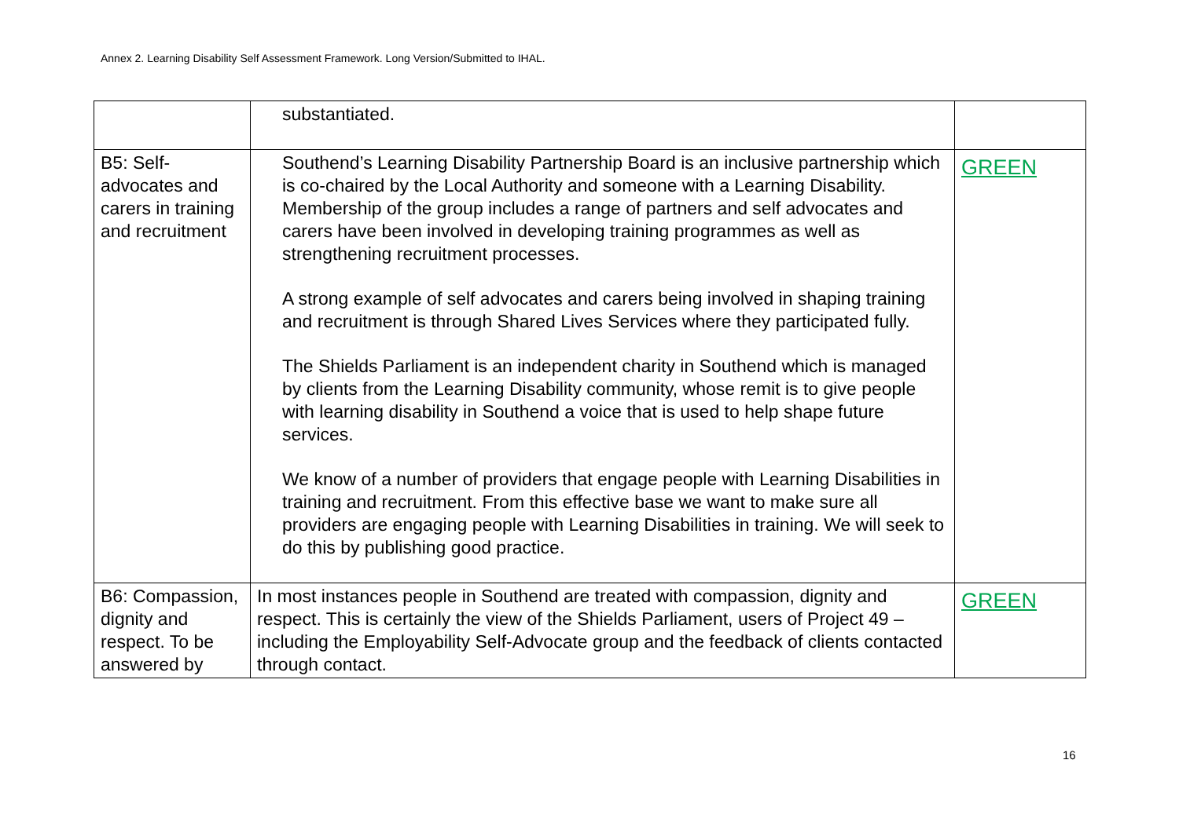Annex 2. Learning Disability Self Assessment Framework. Long Version/Submitted to IHAL.
| | substantiated. | |
| B5: Self-advocates and carers in training and recruitment | Southend’s Learning Disability Partnership Board is an inclusive partnership which is co-chaired by the Local Authority and someone with a Learning Disability. Membership of the group includes a range of partners and self advocates and carers have been involved in developing training programmes as well as strengthening recruitment processes. A strong example of self advocates and carers being involved in shaping training and recruitment is through Shared Lives Services where they participated fully. The Shields Parliament is an independent charity in Southend which is managed by clients from the Learning Disability community, whose remit is to give people with learning disability in Southend a voice that is used to help shape future services. We know of a number of providers that engage people with Learning Disabilities in training and recruitment. From this effective base we want to make sure all providers are engaging people with Learning Disabilities in training. We will seek to do this by publishing good practice. | GREEN |
| B6: Compassion, dignity and respect. To be answered by | In most instances people in Southend are treated with compassion, dignity and respect. This is certainly the view of the Shields Parliament, users of Project 49 – including the Employability Self-Advocate group and the feedback of clients contacted through contact. | GREEN |
16